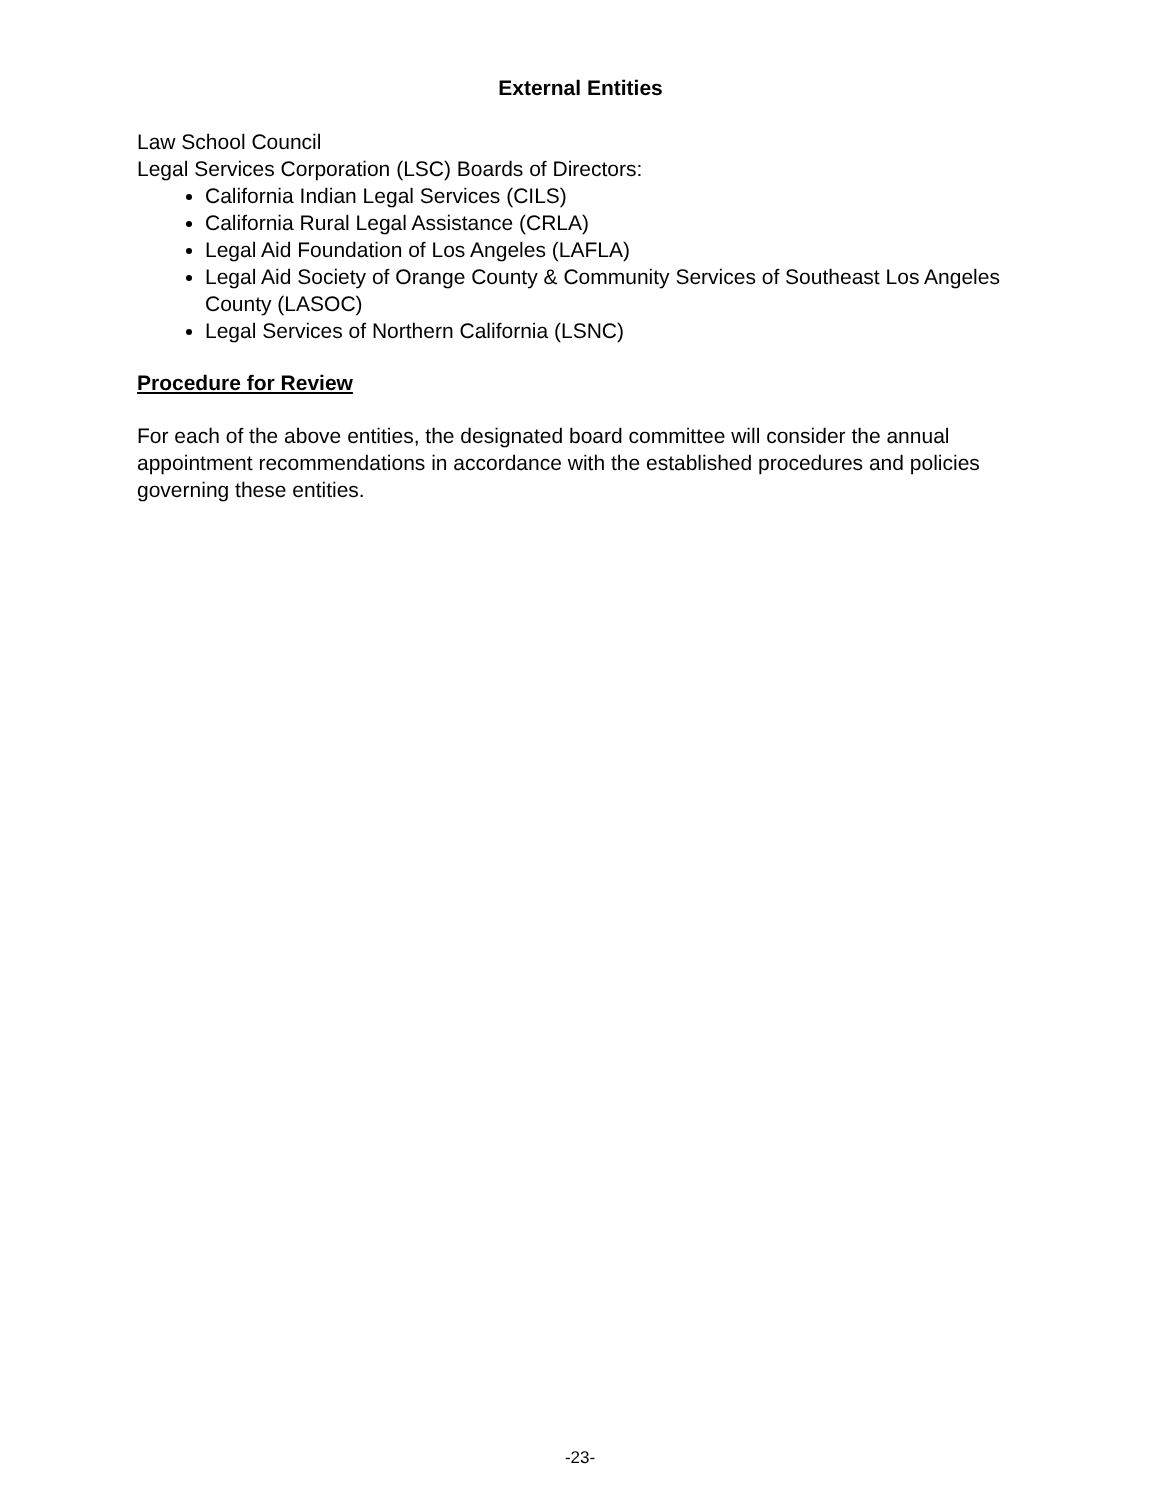External Entities
Law School Council
Legal Services Corporation (LSC) Boards of Directors:
California Indian Legal Services (CILS)
California Rural Legal Assistance (CRLA)
Legal Aid Foundation of Los Angeles (LAFLA)
Legal Aid Society of Orange County & Community Services of Southeast Los Angeles County (LASOC)
Legal Services of Northern California (LSNC)
Procedure for Review
For each of the above entities, the designated board committee will consider the annual appointment recommendations in accordance with the established procedures and policies governing these entities.
-23-